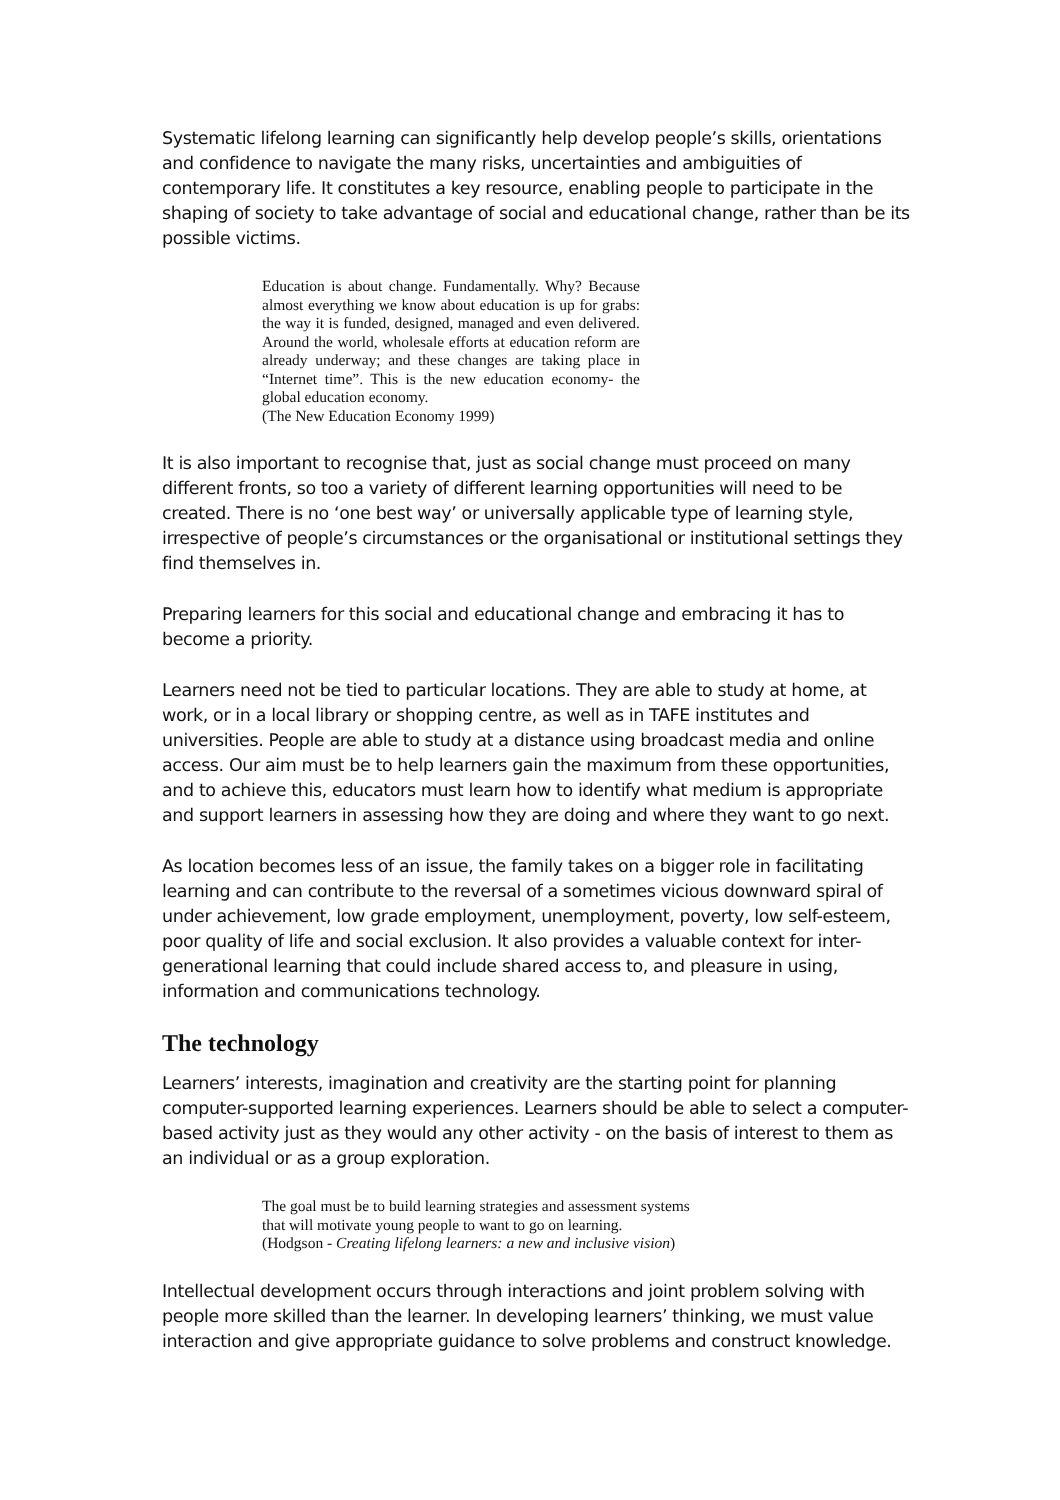Systematic lifelong learning can significantly help develop people’s skills, orientations and confidence to navigate the many risks, uncertainties and ambiguities of contemporary life. It constitutes a key resource, enabling people to participate in the shaping of society to take advantage of social and educational change, rather than be its possible victims.
Education is about change. Fundamentally. Why? Because almost everything we know about education is up for grabs: the way it is funded, designed, managed and even delivered. Around the world, wholesale efforts at education reform are already underway; and these changes are taking place in “Internet time”. This is the new education economy- the global education economy.
(The New Education Economy 1999)
It is also important to recognise that, just as social change must proceed on many different fronts, so too a variety of different learning opportunities will need to be created. There is no ‘one best way’ or universally applicable type of learning style, irrespective of people’s circumstances or the organisational or institutional settings they find themselves in.
Preparing learners for this social and educational change and embracing it has to become a priority.
Learners need not be tied to particular locations. They are able to study at home, at work, or in a local library or shopping centre, as well as in TAFE institutes and universities. People are able to study at a distance using broadcast media and online access. Our aim must be to help learners gain the maximum from these opportunities, and to achieve this, educators must learn how to identify what medium is appropriate and support learners in assessing how they are doing and where they want to go next.
As location becomes less of an issue, the family takes on a bigger role in facilitating learning and can contribute to the reversal of a sometimes vicious downward spiral of under achievement, low grade employment, unemployment, poverty, low self-esteem, poor quality of life and social exclusion. It also provides a valuable context for inter-generational learning that could include shared access to, and pleasure in using, information and communications technology.
The technology
Learners’ interests, imagination and creativity are the starting point for planning computer-supported learning experiences. Learners should be able to select a computer-based activity just as they would any other activity - on the basis of interest to them as an individual or as a group exploration.
The goal must be to build learning strategies and assessment systems that will motivate young people to want to go on learning.
(Hodgson - Creating lifelong learners: a new and inclusive vision)
Intellectual development occurs through interactions and joint problem solving with people more skilled than the learner. In developing learners’ thinking, we must value interaction and give appropriate guidance to solve problems and construct knowledge.